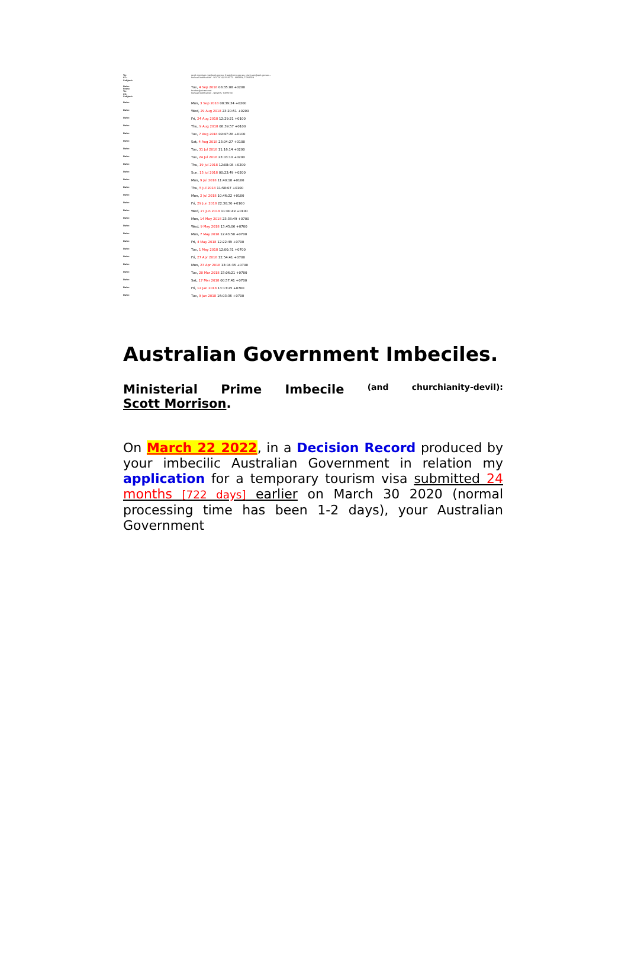To:
CC:
Subject:
scott.morrison.mp@aph.gov.au, fraud@pmc.gov.au, clerk.sen@aph.gov.au ...
Refusal Notification - BCC2016/1358111 - NINZEN, TORSTEN
Date:
From:
To:
CC:
Subject:
Tue, 4 Sep 2018 08:35:08 +0200
torsten@ninzen.net
Refusal Notification - NINZEN, TORSTEN
Date:
Mon, 3 Sep 2018 08:39:34 +0200
Date:
Wed, 29 Aug 2018 23:20:51 +0200
Date:
Fri, 24 Aug 2018 12:29:21 +0100
Date:
Thu, 9 Aug 2018 08:39:57 +0100
Date:
Tue, 7 Aug 2018 09:47:28 +0100
Date:
Sat, 4 Aug 2018 23:04:27 +0100
Date:
Tue, 31 Jul 2018 11:16:14 +0200
Date:
Tue, 24 Jul 2018 23:03:10 +0200
Date:
Thu, 19 Jul 2018 12:08:08 +0200
Date:
Sun, 15 Jul 2018 00:23:49 +0200
Date:
Mon, 9 Jul 2018 11:40:18 +0100
Date:
Thu, 5 Jul 2018 11:58:07 +0100
Date:
Mon, 2 Jul 2018 10:46:22 +0100
Date:
Fri, 29 Jun 2018 22:30:30 +0100
Date:
Wed, 27 Jun 2018 11:00:49 +0100
Date:
Mon, 14 May 2018 23:38:49 +0700
Date:
Wed, 9 May 2018 13:45:06 +0700
Date:
Mon, 7 May 2018 12:43:50 +0700
Date:
Fri, 4 May 2018 12:22:49 +0700
Date:
Tue, 1 May 2018 12:00:31 +0700
Date:
Fri, 27 Apr 2018 12:54:41 +0700
Date:
Mon, 23 Apr 2018 13:04:36 +0700
Date:
Tue, 20 Mar 2018 23:06:21 +0700
Date:
Sat, 17 Mar 2018 00:57:41 +0700
Date:
Fri, 12 Jan 2018 13:13:25 +0700
Date:
Tue, 9 Jan 2018 16:03:36 +0700
Australian Government Imbeciles.
Ministerial Prime Imbecile (and churchianity-devil):
Scott Morrison.
On March 22 2022, in a Decision Record produced by your imbecilic Australian Government in relation my application for a temporary tourism visa submitted 24 months [722 days] earlier on March 30 2020 (normal processing time has been 1-2 days), your Australian Government